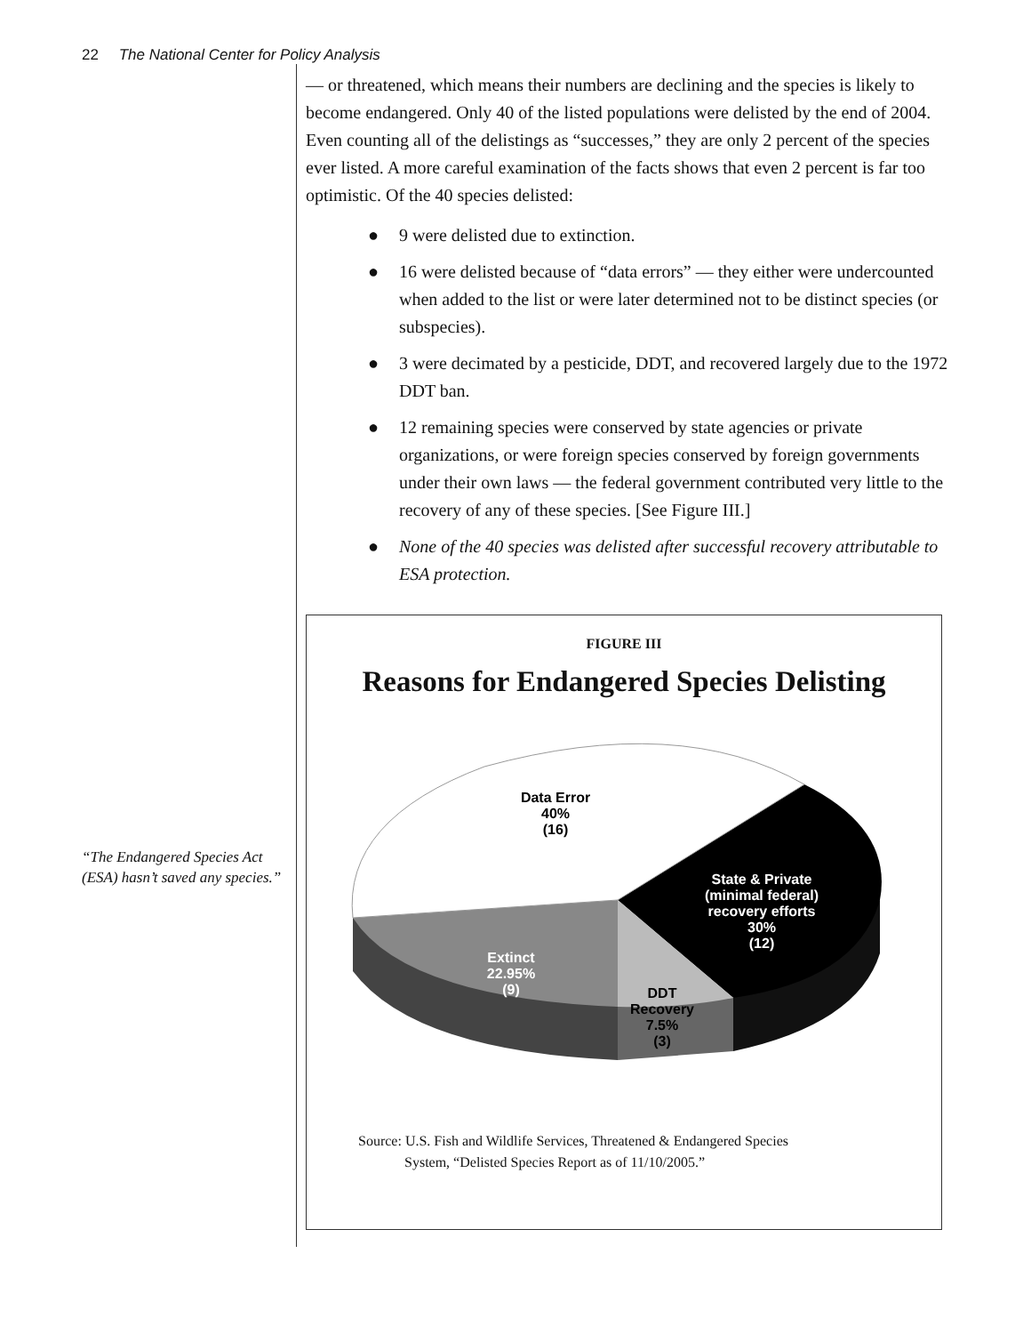22 The National Center for Policy Analysis
“The Endangered Species Act (ESA) hasn’t saved any species.”
— or threatened, which means their numbers are declining and the species is likely to become endangered. Only 40 of the listed populations were delisted by the end of 2004. Even counting all of the delistings as “successes,” they are only 2 percent of the species ever listed. A more careful examination of the facts shows that even 2 percent is far too optimistic. Of the 40 species delisted:
● 9 were delisted due to extinction.
● 16 were delisted because of “data errors” — they either were undercounted when added to the list or were later determined not to be distinct species (or subspecies).
● 3 were decimated by a pesticide, DDT, and recovered largely due to the 1972 DDT ban.
● 12 remaining species were conserved by state agencies or private organizations, or were foreign species conserved by foreign governments under their own laws — the federal government contributed very little to the recovery of any of these species. [See Figure III.]
● None of the 40 species was delisted after successful recovery attributable to ESA protection.
FIGURE III
Reasons for Endangered Species Delisting
Data Error 40% (16)
State & Private (minimal federal) recovery efforts 30% (12)
Extinct 22.95% (9)
DDT Recovery 7.5% (3)
Source: U.S. Fish and Wildlife Services, Threatened & Endangered Species
System, “Delisted Species Report as of 11/10/2005.”